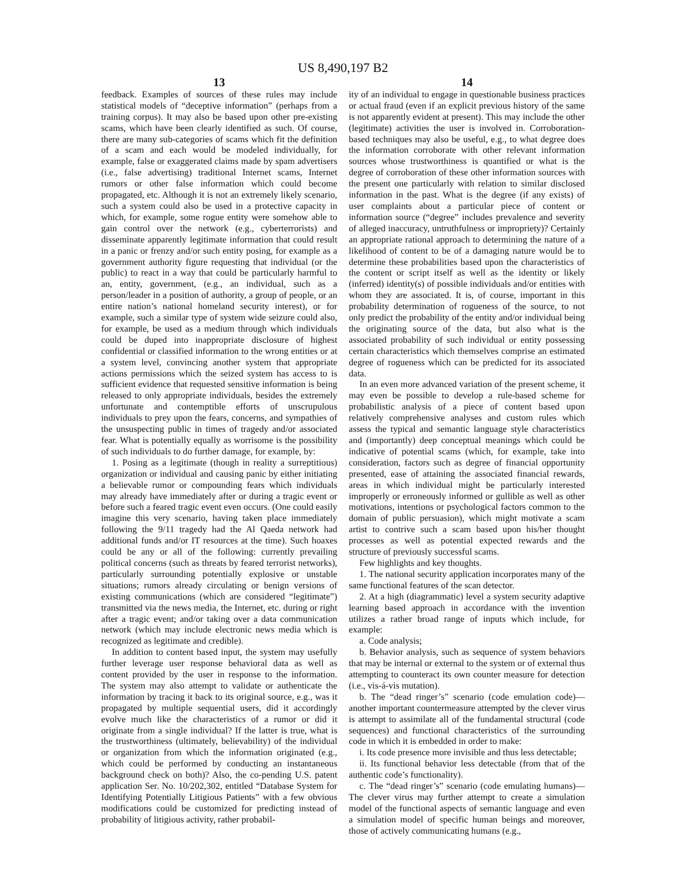US 8,490,197 B2
13
feedback. Examples of sources of these rules may include statistical models of “deceptive information” (perhaps from a training corpus). It may also be based upon other pre-existing scams, which have been clearly identified as such. Of course, there are many sub-categories of scams which fit the definition of a scam and each would be modeled individually, for example, false or exaggerated claims made by spam advertisers (i.e., false advertising) traditional Internet scams, Internet rumors or other false information which could become propagated, etc. Although it is not an extremely likely scenario, such a system could also be used in a protective capacity in which, for example, some rogue entity were somehow able to gain control over the network (e.g., cyberterrorists) and disseminate apparently legitimate information that could result in a panic or frenzy and/or such entity posing, for example as a government authority figure requesting that individual (or the public) to react in a way that could be particularly harmful to an, entity, government, (e.g., an individual, such as a person/leader in a position of authority, a group of people, or an entire nation’s national homeland security interest), or for example, such a similar type of system wide seizure could also, for example, be used as a medium through which individuals could be duped into inappropriate disclosure of highest confidential or classified information to the wrong entities or at a system level, convincing another system that appropriate actions permissions which the seized system has access to is sufficient evidence that requested sensitive information is being released to only appropriate individuals, besides the extremely unfortunate and contemptible efforts of unscrupulous individuals to prey upon the fears, concerns, and sympathies of the unsuspecting public in times of tragedy and/or associated fear. What is potentially equally as worrisome is the possibility of such individuals to do further damage, for example, by:
1. Posing as a legitimate (though in reality a surreptitious) organization or individual and causing panic by either initiating a believable rumor or compounding fears which individuals may already have immediately after or during a tragic event or before such a feared tragic event even occurs. (One could easily imagine this very scenario, having taken place immediately following the 9/11 tragedy had the Al Qaeda network had additional funds and/or IT resources at the time). Such hoaxes could be any or all of the following: currently prevailing political concerns (such as threats by feared terrorist networks), particularly surrounding potentially explosive or unstable situations; rumors already circulating or benign versions of existing communications (which are considered “legitimate”) transmitted via the news media, the Internet, etc. during or right after a tragic event; and/or taking over a data communication network (which may include electronic news media which is recognized as legitimate and credible).
In addition to content based input, the system may usefully further leverage user response behavioral data as well as content provided by the user in response to the information. The system may also attempt to validate or authenticate the information by tracing it back to its original source, e.g., was it propagated by multiple sequential users, did it accordingly evolve much like the characteristics of a rumor or did it originate from a single individual? If the latter is true, what is the trustworthiness (ultimately, believability) of the individual or organization from which the information originated (e.g., which could be performed by conducting an instantaneous background check on both)? Also, the co-pending U.S. patent application Ser. No. 10/202,302, entitled “Database System for Identifying Potentially Litigious Patients” with a few obvious modifications could be customized for predicting instead of probability of litigious activity, rather probabil-
14
ity of an individual to engage in questionable business practices or actual fraud (even if an explicit previous history of the same is not apparently evident at present). This may include the other (legitimate) activities the user is involved in. Corroboration-based techniques may also be useful, e.g., to what degree does the information corroborate with other relevant information sources whose trustworthiness is quantified or what is the degree of corroboration of these other information sources with the present one particularly with relation to similar disclosed information in the past. What is the degree (if any exists) of user complaints about a particular piece of content or information source (“degree” includes prevalence and severity of alleged inaccuracy, untruthfulness or impropriety)? Certainly an appropriate rational approach to determining the nature of a likelihood of content to be of a damaging nature would be to determine these probabilities based upon the characteristics of the content or script itself as well as the identity or likely (inferred) identity(s) of possible individuals and/or entities with whom they are associated. It is, of course, important in this probability determination of rogueness of the source, to not only predict the probability of the entity and/or individual being the originating source of the data, but also what is the associated probability of such individual or entity possessing certain characteristics which themselves comprise an estimated degree of rogueness which can be predicted for its associated data.
In an even more advanced variation of the present scheme, it may even be possible to develop a rule-based scheme for probabilistic analysis of a piece of content based upon relatively comprehensive analyses and custom rules which assess the typical and semantic language style characteristics and (importantly) deep conceptual meanings which could be indicative of potential scams (which, for example, take into consideration, factors such as degree of financial opportunity presented, ease of attaining the associated financial rewards, areas in which individual might be particularly interested improperly or erroneously informed or gullible as well as other motivations, intentions or psychological factors common to the domain of public persuasion), which might motivate a scam artist to contrive such a scam based upon his/her thought processes as well as potential expected rewards and the structure of previously successful scams.
Few highlights and key thoughts.
1. The national security application incorporates many of the same functional features of the scan detector.
2. At a high (diagrammatic) level a system security adaptive learning based approach in accordance with the invention utilizes a rather broad range of inputs which include, for example:
a. Code analysis;
b. Behavior analysis, such as sequence of system behaviors that may be internal or external to the system or of external thus attempting to counteract its own counter measure for detection (i.e., vis-á-vis mutation).
b. The “dead ringer’s” scenario (code emulation code)—another important countermeasure attempted by the clever virus is attempt to assimilate all of the fundamental structural (code sequences) and functional characteristics of the surrounding code in which it is embedded in order to make:
i. Its code presence more invisible and thus less detectable;
ii. Its functional behavior less detectable (from that of the authentic code’s functionality).
c. The “dead ringer’s” scenario (code emulating humans)—The clever virus may further attempt to create a simulation model of the functional aspects of semantic language and even a simulation model of specific human beings and moreover, those of actively communicating humans (e.g.,